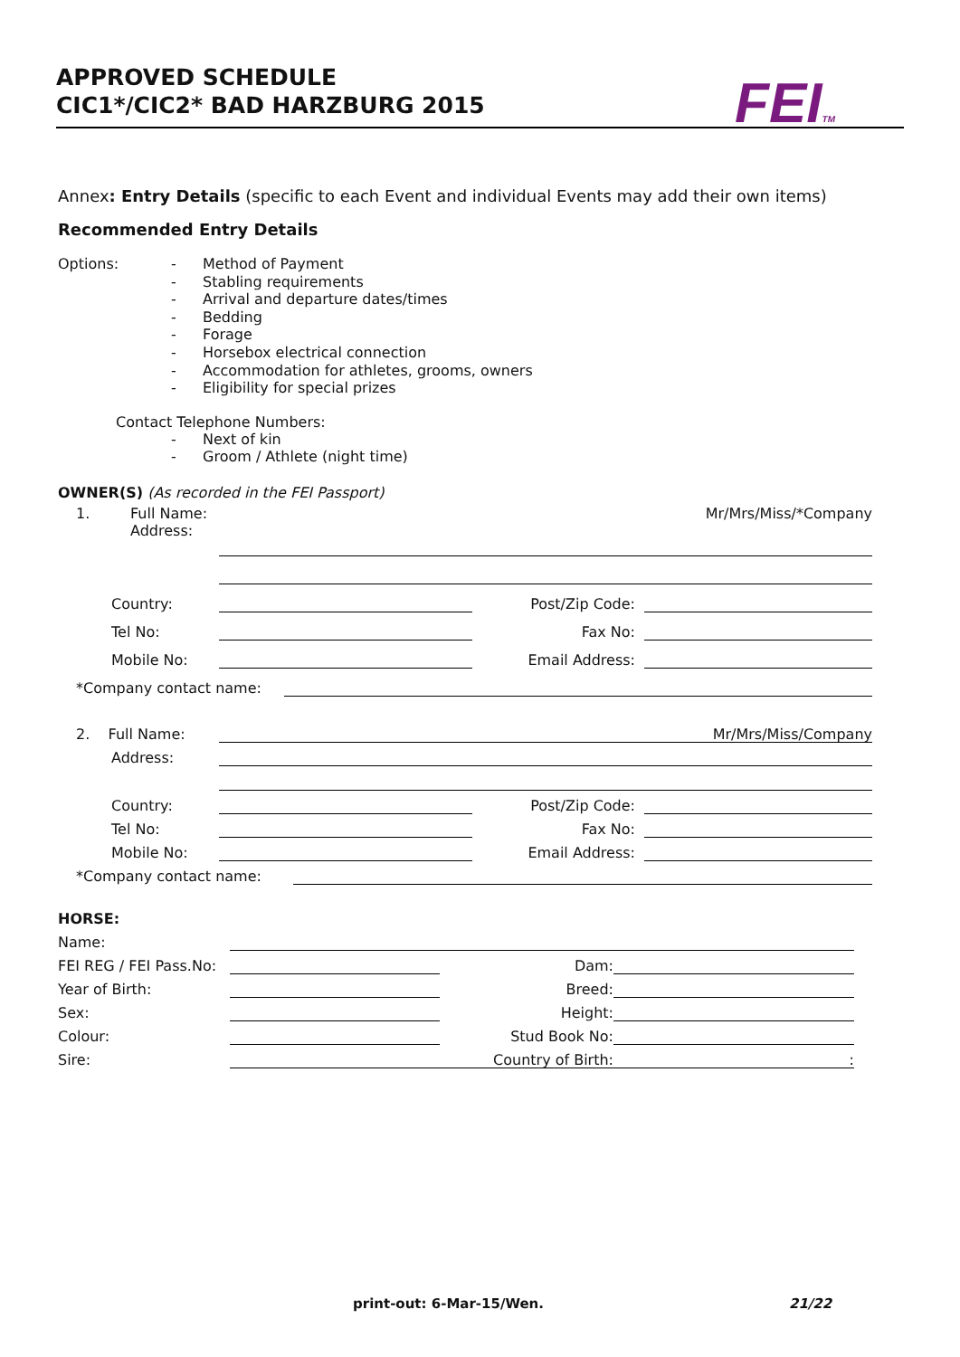APPROVED SCHEDULE
CIC1*/CIC2* BAD HARZBURG 2015
FEITM
Annex: Entry Details (specific to each Event and individual Events may add their own items)
Recommended Entry Details
Options:
- Method of Payment
- Stabling requirements
- Arrival and departure dates/times
- Bedding
- Forage
- Horsebox electrical connection
- Accommodation for athletes, grooms, owners
- Eligibility for special prizes
Contact Telephone Numbers:
- Next of kin
- Groom / Athlete (night time)
OWNER(S) (As recorded in the FEI Passport)
1. Full Name:
Address: Mr/Mrs/Miss/*Company
Country:
Post/Zip Code:
Tel No:
Fax No:
Mobile No:
Email Address:
*Company contact name:
2. Full Name:
Mr/Mrs/Miss/Company
Address:
Country:
Post/Zip Code:
Tel No:
Fax No:
Mobile No:
Email Address:
*Company contact name:
HORSE:
Name:
FEI REG / FEI Pass.No:
Dam:
Year of Birth:
Breed:
Sex:
Height:
Colour:
Stud Book No:
Sire:
Country of Birth::
print-out: 6-Mar-15/Wen. 21/22